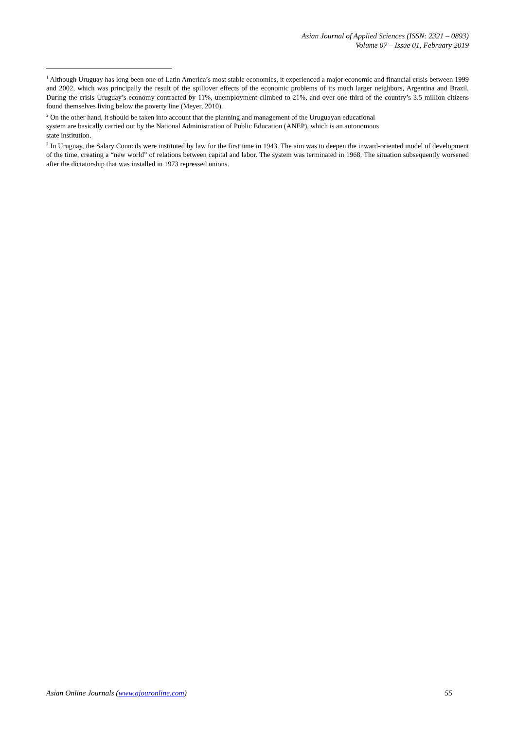Asian Journal of Applied Sciences (ISSN: 2321 – 0893)
Volume 07 – Issue 01, February 2019
<sup>1</sup> Although Uruguay has long been one of Latin America’s most stable economies, it experienced a major economic and financial crisis between 1999 and 2002, which was principally the result of the spillover effects of the economic problems of its much larger neighbors, Argentina and Brazil. During the crisis Uruguay’s economy contracted by 11%, unemployment climbed to 21%, and over one-third of the country’s 3.5 million citizens found themselves living below the poverty line (Meyer, 2010).
<sup>2</sup> On the other hand, it should be taken into account that the planning and management of the Uruguayan educational
system are basically carried out by the National Administration of Public Education (ANEP), which is an autonomous
state institution.
<sup>3</sup> In Uruguay, the Salary Councils were instituted by law for the first time in 1943. The aim was to deepen the inward-oriented model of development of the time, creating a “new world” of relations between capital and labor. The system was terminated in 1968. The situation subsequently worsened after the dictatorship that was installed in 1973 repressed unions.
Asian Online Journals (www.ajouronline.com) 55